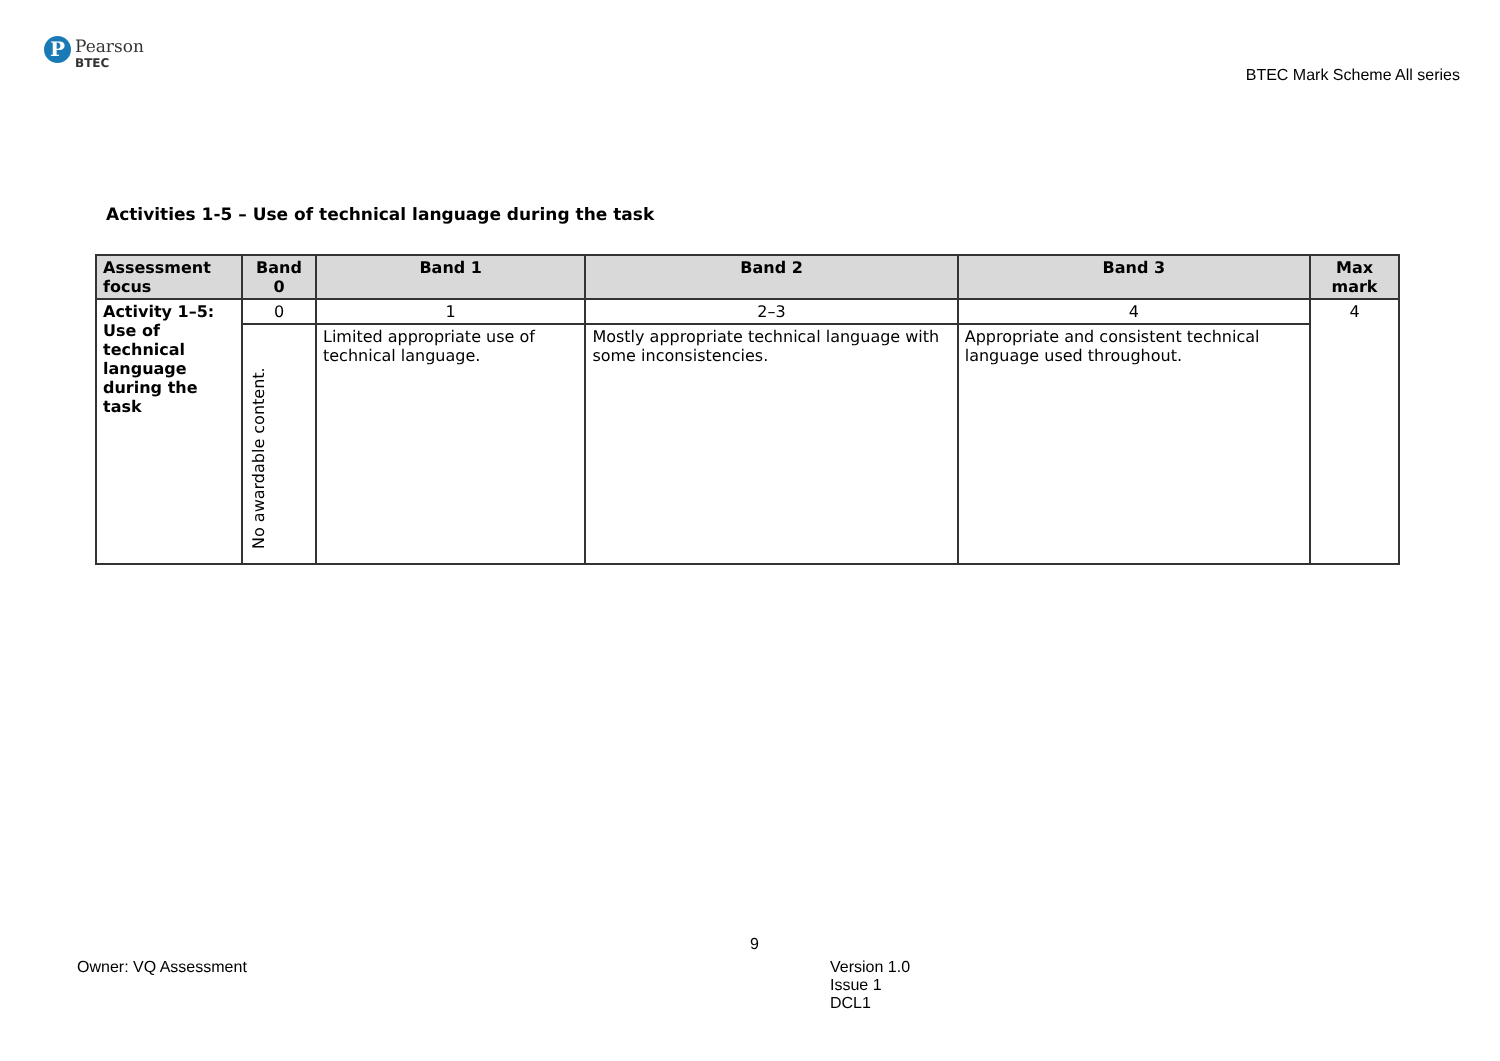P
Pearson
BTEC
BTEC Mark Scheme All series
Activities 1-5 – Use of technical language during the task
| Assessment focus | Band 0 | Band 1 | Band 2 | Band 3 | Max mark |
| --- | --- | --- | --- | --- | --- |
| Activity 1–5: Use of technical language during the task | 0 | 1 | 2–3 | 4 | 4 |
| | No awardable content. | Limited appropriate use of technical language. | Mostly appropriate technical language with some inconsistencies. | Appropriate and consistent technical language used throughout. | |
9
Owner: VQ Assessment
Version 1.0
Issue 1
DCL1